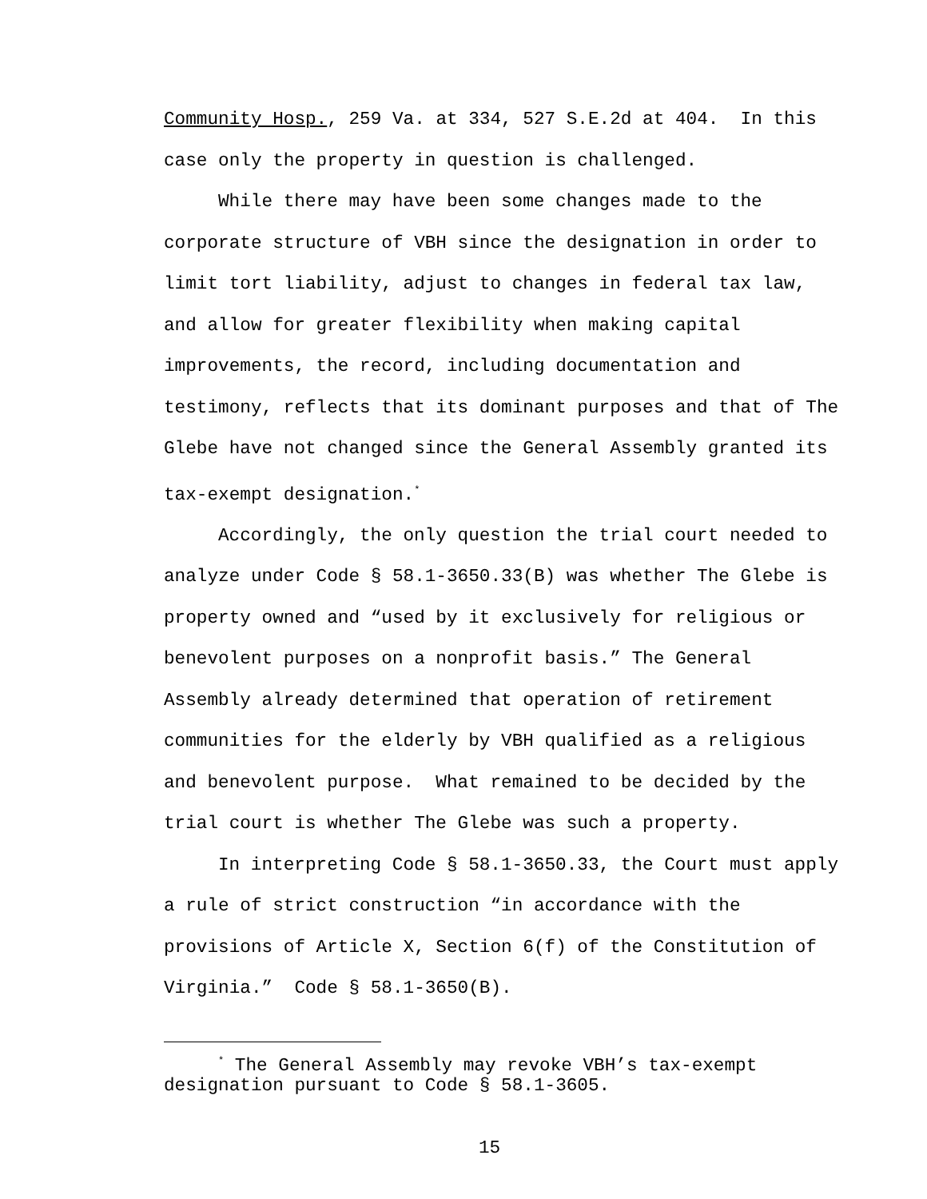Community Hosp., 259 Va. at 334, 527 S.E.2d at 404. In this case only the property in question is challenged.
While there may have been some changes made to the corporate structure of VBH since the designation in order to limit tort liability, adjust to changes in federal tax law, and allow for greater flexibility when making capital improvements, the record, including documentation and testimony, reflects that its dominant purposes and that of The Glebe have not changed since the General Assembly granted its tax-exempt designation.<sup>*</sup>
Accordingly, the only question the trial court needed to analyze under Code § 58.1-3650.33(B) was whether The Glebe is property owned and “used by it exclusively for religious or benevolent purposes on a nonprofit basis.” The General Assembly already determined that operation of retirement communities for the elderly by VBH qualified as a religious and benevolent purpose. What remained to be decided by the trial court is whether The Glebe was such a property.
In interpreting Code § 58.1-3650.33, the Court must apply a rule of strict construction “in accordance with the provisions of Article X, Section 6(f) of the Constitution of Virginia.” Code § 58.1-3650(B).
<sup>*</sup> The General Assembly may revoke VBH’s tax-exempt designation pursuant to Code § 58.1-3605.
15